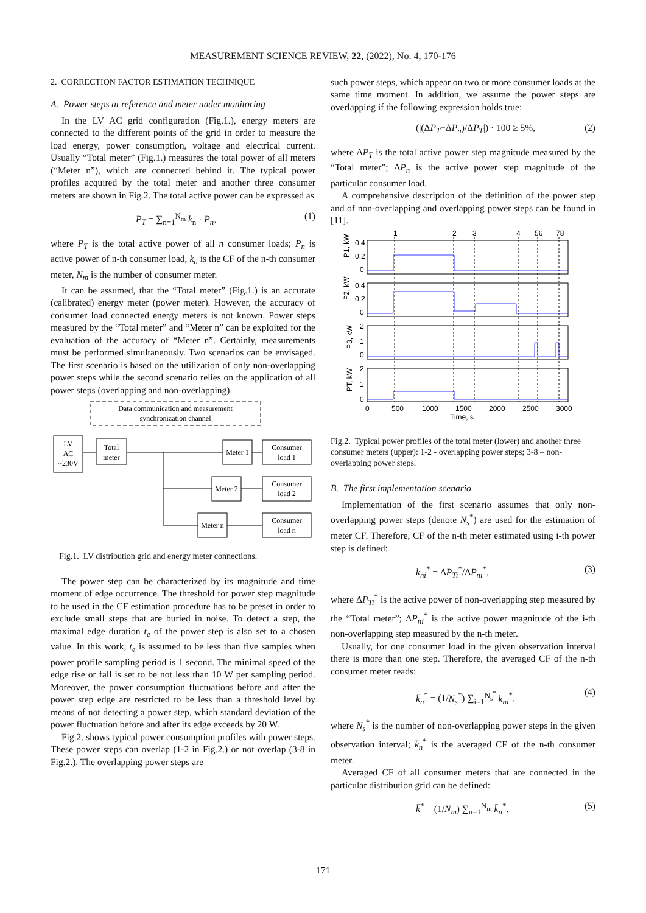MEASUREMENT SCIENCE REVIEW, 22, (2022), No. 4, 170-176
2. CORRECTION FACTOR ESTIMATION TECHNIQUE
A. Power steps at reference and meter under monitoring
In the LV AC grid configuration (Fig.1.), energy meters are connected to the different points of the grid in order to measure the load energy, power consumption, voltage and electrical current. Usually “Total meter” (Fig.1.) measures the total power of all meters (“Meter n”), which are connected behind it. The typical power profiles acquired by the total meter and another three consumer meters are shown in Fig.2. The total active power can be expressed as
P<sub>T</sub> = ∑<sub>n=1</sub><sup>N<sub>m</sub></sup> k<sub>n</sub> · P<sub>n</sub>, (1)
where P<sub>T</sub> is the total active power of all n consumer loads; P<sub>n</sub> is active power of n-th consumer load, k<sub>n</sub> is the CF of the n-th consumer meter, N<sub>m</sub> is the number of consumer meter.
It can be assumed, that the “Total meter” (Fig.1.) is an accurate (calibrated) energy meter (power meter). However, the accuracy of consumer load connected energy meters is not known. Power steps measured by the “Total meter” and “Meter n” can be exploited for the evaluation of the accuracy of “Meter n”. Certainly, measurements must be performed simultaneously. Two scenarios can be envisaged. The first scenario is based on the utilization of only non-overlapping power steps while the second scenario relies on the application of all power steps (overlapping and non-overlapping).
Data communication and measurement
synchronization channel
LV
AC
~230V
Total
meter
Meter 1
Meter 2
Meter n
Consumer
load 1
Consumer
load 2
Consumer
load n
Fig.1. LV distribution grid and energy meter connections.
The power step can be characterized by its magnitude and time moment of edge occurrence. The threshold for power step magnitude to be used in the CF estimation procedure has to be preset in order to exclude small steps that are buried in noise. To detect a step, the maximal edge duration t<sub>e</sub> of the power step is also set to a chosen value. In this work, t<sub>e</sub> is assumed to be less than five samples when power profile sampling period is 1 second. The minimal speed of the edge rise or fall is set to be not less than 10 W per sampling period. Moreover, the power consumption fluctuations before and after the power step edge are restricted to be less than a threshold level by means of not detecting a power step, which standard deviation of the power fluctuation before and after its edge exceeds by 20 W.
Fig.2. shows typical power consumption profiles with power steps. These power steps can overlap (1-2 in Fig.2.) or not overlap (3-8 in Fig.2.). The overlapping power steps are
such power steps, which appear on two or more consumer loads at the same time moment. In addition, we assume the power steps are overlapping if the following expression holds true:
(|(ΔP<sub>T</sub>−ΔP<sub>n</sub>)/ΔP<sub>T</sub>|) · 100 ≥ 5%, (2)
where ΔP<sub>T</sub> is the total active power step magnitude measured by the “Total meter”; ΔP<sub>n</sub> is the active power step magnitude of the particular consumer load.
A comprehensive description of the definition of the power step and of non-overlapping and overlapping power steps can be found in [11].
1
2
3
4
56
78
0.4
0.2
0
0.4
0.2
0
2
1
0
2
1
0
P1, kW
P2, kW
P3, kW
PT, kW
0
500
1000
1500
2000
2500
3000
Time, s
Fig.2. Typical power profiles of the total meter (lower) and another three consumer meters (upper): 1-2 - overlapping power steps; 3-8 – non-overlapping power steps.
B. The first implementation scenario
Implementation of the first scenario assumes that only non-overlapping power steps (denote N<sub>s</sub><sup>*</sup>) are used for the estimation of meter CF. Therefore, CF of the n-th meter estimated using i-th power step is defined:
k<sub>ni</sub><sup>*</sup> = ΔP<sub>Ti</sub><sup>*</sup>/ΔP<sub>ni</sub><sup>*</sup>, (3)
where ΔP<sub>Ti</sub><sup>*</sup> is the active power of non-overlapping step measured by the “Total meter”; ΔP<sub>ni</sub><sup>*</sup> is the active power magnitude of the i-th non-overlapping step measured by the n-th meter.
Usually, for one consumer load in the given observation interval there is more than one step. Therefore, the averaged CF of the n-th consumer meter reads:
k̄<sub>n</sub><sup>*</sup> = (1/N<sub>s</sub><sup>*</sup>) ∑<sub>i=1</sub><sup>N<sub>s</sub><sup>*</sup></sup> k<sub>ni</sub><sup>*</sup>, (4)
where N<sub>s</sub><sup>*</sup> is the number of non-overlapping power steps in the given observation interval; k̄<sub>n</sub><sup>*</sup> is the averaged CF of the n-th consumer meter.
Averaged CF of all consumer meters that are connected in the particular distribution grid can be defined:
k̄<sup>*</sup> = (1/N<sub>m</sub>) ∑<sub>n=1</sub><sup>N<sub>m</sub></sup> k̄<sub>n</sub><sup>*</sup>. (5)
171